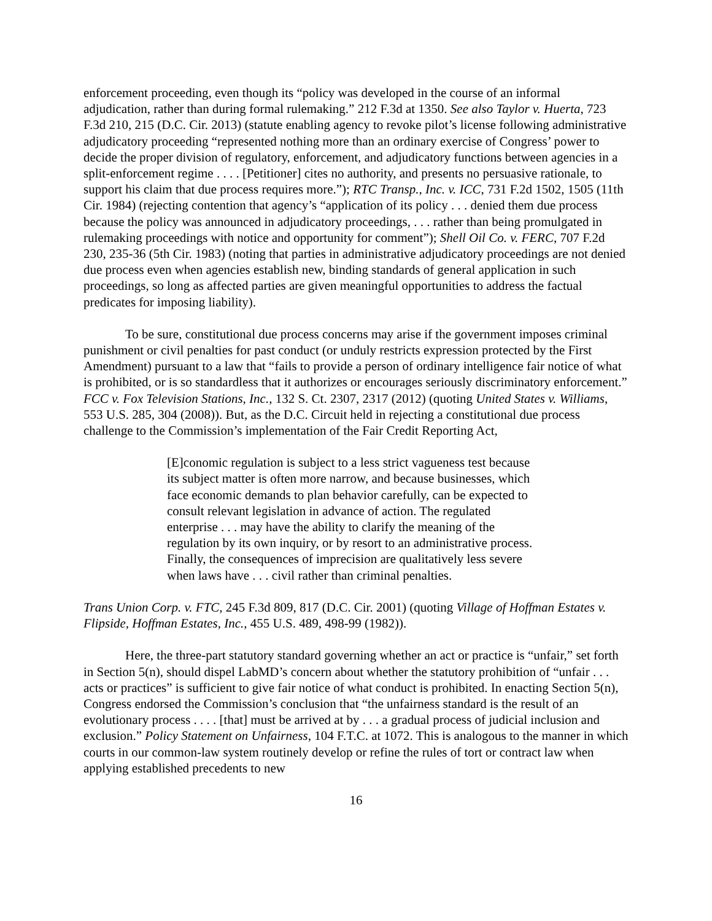enforcement proceeding, even though its “policy was developed in the course of an informal adjudication, rather than during formal rulemaking.” 212 F.3d at 1350. See also Taylor v. Huerta, 723 F.3d 210, 215 (D.C. Cir. 2013) (statute enabling agency to revoke pilot’s license following administrative adjudicatory proceeding “represented nothing more than an ordinary exercise of Congress’ power to decide the proper division of regulatory, enforcement, and adjudicatory functions between agencies in a split-enforcement regime . . . . [Petitioner] cites no authority, and presents no persuasive rationale, to support his claim that due process requires more.”); RTC Transp., Inc. v. ICC, 731 F.2d 1502, 1505 (11th Cir. 1984) (rejecting contention that agency’s “application of its policy . . . denied them due process because the policy was announced in adjudicatory proceedings, . . . rather than being promulgated in rulemaking proceedings with notice and opportunity for comment”); Shell Oil Co. v. FERC, 707 F.2d 230, 235-36 (5th Cir. 1983) (noting that parties in administrative adjudicatory proceedings are not denied due process even when agencies establish new, binding standards of general application in such proceedings, so long as affected parties are given meaningful opportunities to address the factual predicates for imposing liability).
To be sure, constitutional due process concerns may arise if the government imposes criminal punishment or civil penalties for past conduct (or unduly restricts expression protected by the First Amendment) pursuant to a law that “fails to provide a person of ordinary intelligence fair notice of what is prohibited, or is so standardless that it authorizes or encourages seriously discriminatory enforcement.” FCC v. Fox Television Stations, Inc., 132 S. Ct. 2307, 2317 (2012) (quoting United States v. Williams, 553 U.S. 285, 304 (2008)). But, as the D.C. Circuit held in rejecting a constitutional due process challenge to the Commission’s implementation of the Fair Credit Reporting Act,
[E]conomic regulation is subject to a less strict vagueness test because its subject matter is often more narrow, and because businesses, which face economic demands to plan behavior carefully, can be expected to consult relevant legislation in advance of action. The regulated enterprise . . . may have the ability to clarify the meaning of the regulation by its own inquiry, or by resort to an administrative process. Finally, the consequences of imprecision are qualitatively less severe when laws have . . . civil rather than criminal penalties.
Trans Union Corp. v. FTC, 245 F.3d 809, 817 (D.C. Cir. 2001) (quoting Village of Hoffman Estates v. Flipside, Hoffman Estates, Inc., 455 U.S. 489, 498-99 (1982)).
Here, the three-part statutory standard governing whether an act or practice is “unfair,” set forth in Section 5(n), should dispel LabMD’s concern about whether the statutory prohibition of “unfair . . . acts or practices” is sufficient to give fair notice of what conduct is prohibited. In enacting Section 5(n), Congress endorsed the Commission’s conclusion that “the unfairness standard is the result of an evolutionary process . . . . [that] must be arrived at by . . . a gradual process of judicial inclusion and exclusion.” Policy Statement on Unfairness, 104 F.T.C. at 1072. This is analogous to the manner in which courts in our common-law system routinely develop or refine the rules of tort or contract law when applying established precedents to new
16